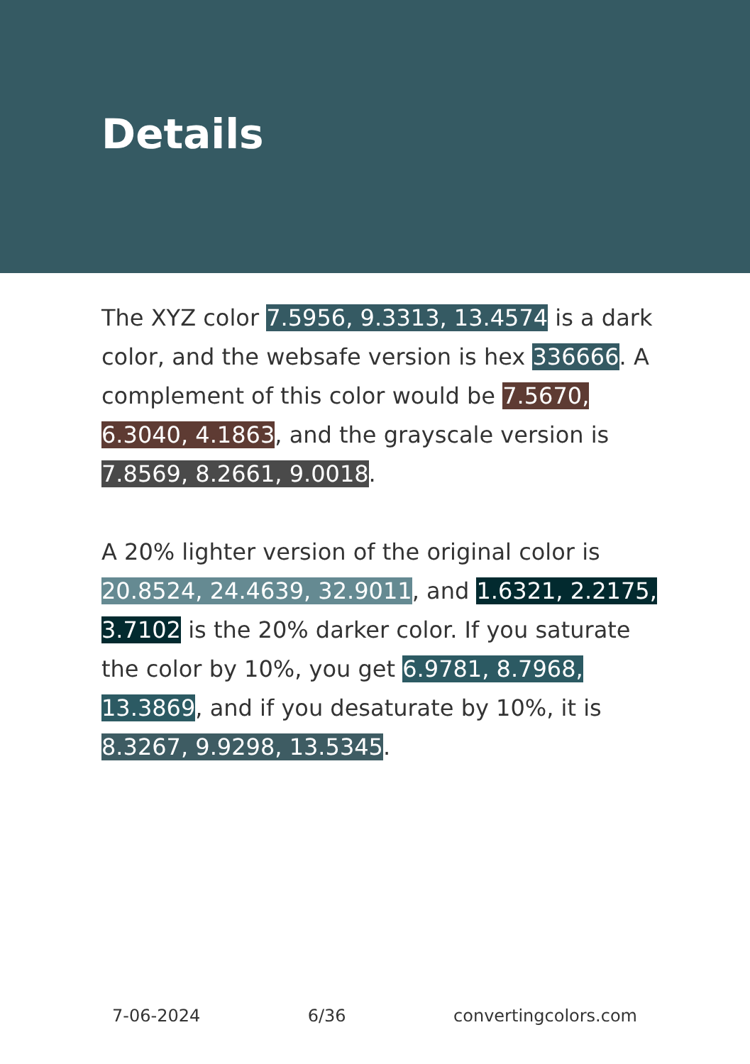Details
The XYZ color 7.5956, 9.3313, 13.4574 is a dark color, and the websafe version is hex 336666. A complement of this color would be 7.5670, 6.3040, 4.1863, and the grayscale version is 7.8569, 8.2661, 9.0018.
A 20% lighter version of the original color is 20.8524, 24.4639, 32.9011, and 1.6321, 2.2175, 3.7102 is the 20% darker color. If you saturate the color by 10%, you get 6.9781, 8.7968, 13.3869, and if you desaturate by 10%, it is 8.3267, 9.9298, 13.5345.
7-06-2024 6/36 convertingcolors.com